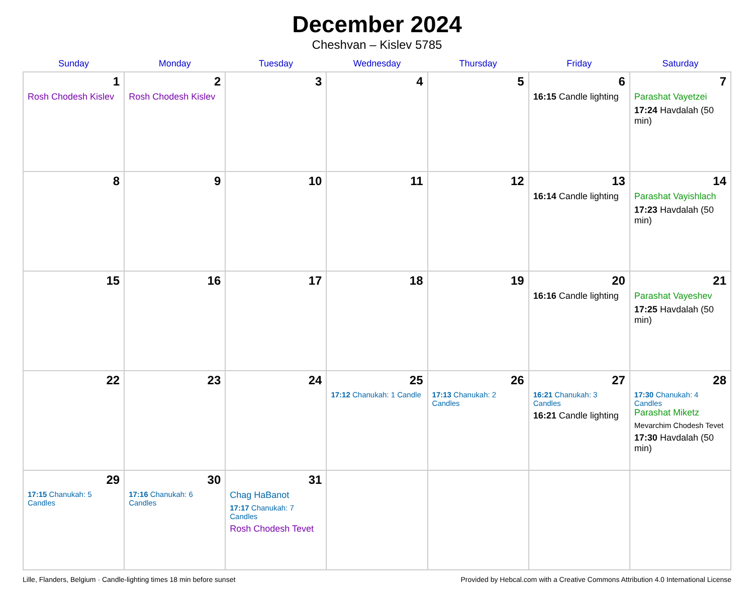December 2024
Cheshvan – Kislev 5785
| Sunday | Monday | Tuesday | Wednesday | Thursday | Friday | Saturday |
| --- | --- | --- | --- | --- | --- | --- |
| 1 Rosh Chodesh Kislev | 2 Rosh Chodesh Kislev | 3 | 4 | 5 | 6 16:15 Candle lighting | 7 Parashat Vayetzei 17:24 Havdalah (50 min) |
| 8 | 9 | 10 | 11 | 12 | 13 16:14 Candle lighting | 14 Parashat Vayishlach 17:23 Havdalah (50 min) |
| 15 | 16 | 17 | 18 | 19 | 20 16:16 Candle lighting | 21 Parashat Vayeshev 17:25 Havdalah (50 min) |
| 22 | 23 | 24 | 25 17:12 Chanukah: 1 Candle | 26 17:13 Chanukah: 2 Candles | 27 16:21 Chanukah: 3 Candles 16:21 Candle lighting | 28 17:30 Chanukah: 4 Candles Parashat Miketz Mevarchim Chodesh Tevet 17:30 Havdalah (50 min) |
| 29 17:15 Chanukah: 5 Candles | 30 17:16 Chanukah: 6 Candles | 31 Chag HaBanot 17:17 Chanukah: 7 Candles Rosh Chodesh Tevet | | | | |
Lille, Flanders, Belgium · Candle-lighting times 18 min before sunset Provided by Hebcal.com with a Creative Commons Attribution 4.0 International License